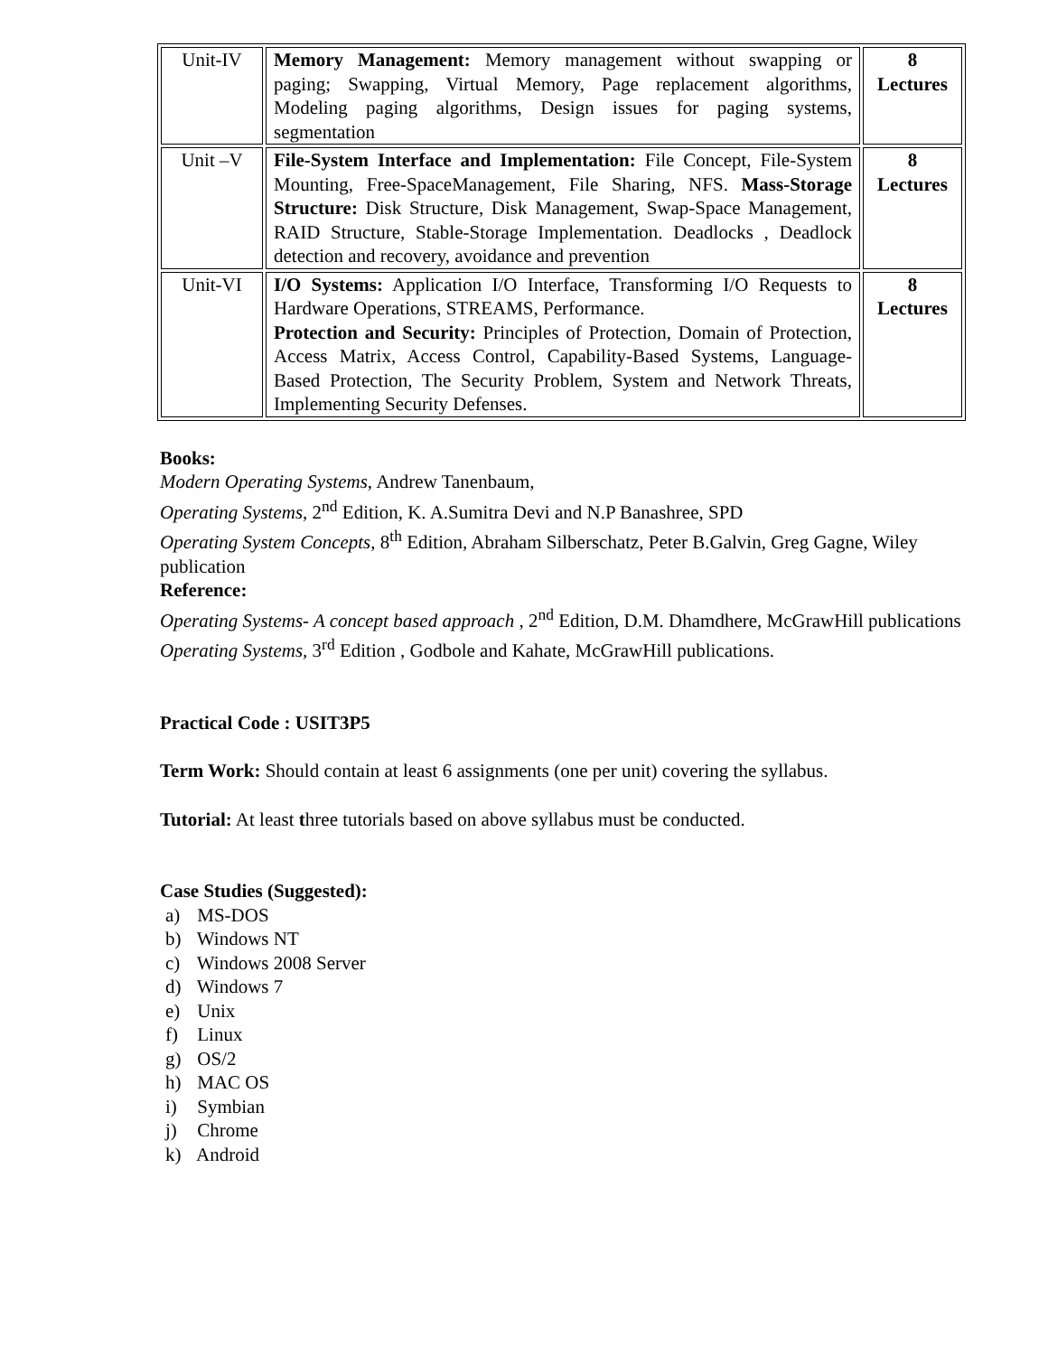| Unit-IV | Memory Management: Memory management without swapping or paging; Swapping, Virtual Memory, Page replacement algorithms, Modeling paging algorithms, Design issues for paging systems, segmentation | 8 Lectures |
| Unit –V | File-System Interface and Implementation: File Concept, File-System Mounting, Free-SpaceManagement, File Sharing, NFS. Mass-Storage Structure: Disk Structure, Disk Management, Swap-Space Management, RAID Structure, Stable-Storage Implementation. Deadlocks , Deadlock detection and recovery, avoidance and prevention | 8 Lectures |
| Unit-VI | I/O Systems: Application I/O Interface, Transforming I/O Requests to Hardware Operations, STREAMS, Performance. Protection and Security: Principles of Protection, Domain of Protection, Access Matrix, Access Control, Capability-Based Systems, Language-Based Protection, The Security Problem, System and Network Threats, Implementing Security Defenses. | 8 Lectures |
Books:
Modern Operating Systems, Andrew Tanenbaum,
Operating Systems, 2<sup>nd</sup> Edition, K. A.Sumitra Devi and N.P Banashree, SPD
Operating System Concepts, 8<sup>th</sup> Edition, Abraham Silberschatz, Peter B.Galvin, Greg Gagne, Wiley publication
Reference:
Operating Systems- A concept based approach , 2<sup>nd</sup> Edition, D.M. Dhamdhere, McGrawHill publications
Operating Systems, 3<sup>rd</sup> Edition , Godbole and Kahate, McGrawHill publications.
Practical Code : USIT3P5
Term Work: Should contain at least 6 assignments (one per unit) covering the syllabus.
Tutorial: At least three tutorials based on above syllabus must be conducted.
Case Studies (Suggested):
a) MS-DOS
b) Windows NT
c) Windows 2008 Server
d) Windows 7
e) Unix
f) Linux
g) OS/2
h) MAC OS
i) Symbian
j) Chrome
k) Android